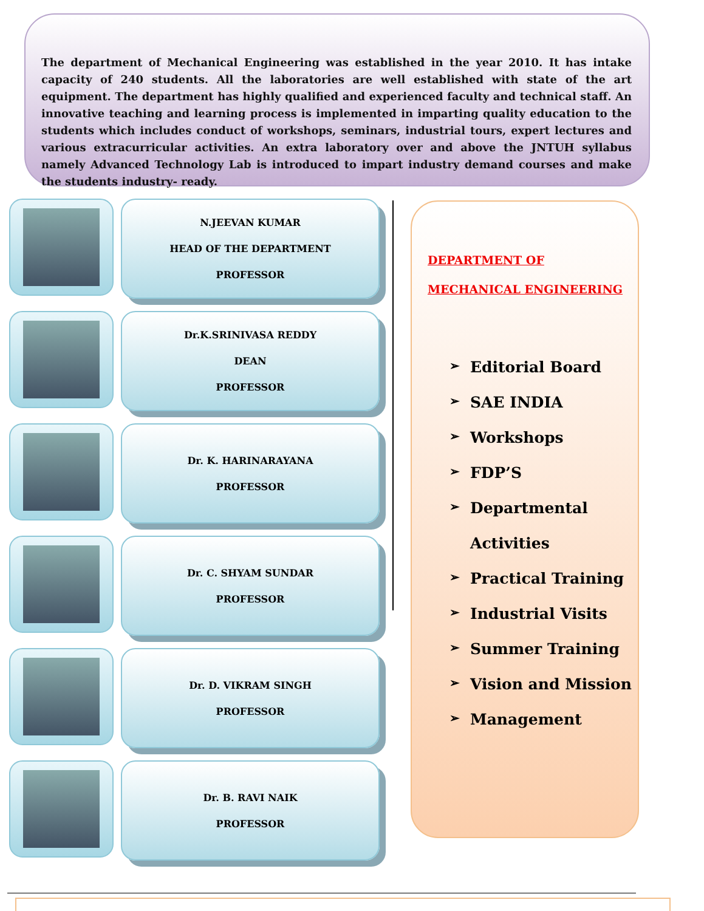The department of Mechanical Engineering was established in the year 2010. It has intake capacity of 240 students. All the laboratories are well established with state of the art equipment. The department has highly qualified and experienced faculty and technical staff. An innovative teaching and learning process is implemented in imparting quality education to the students which includes conduct of workshops, seminars, industrial tours, expert lectures and various extracurricular activities. An extra laboratory over and above the JNTUH syllabus namely Advanced Technology Lab is introduced to impart industry demand courses and make the students industry- ready.
N.JEEVAN KUMAR
HEAD OF THE DEPARTMENT
PROFESSOR
Dr.K.SRINIVASA REDDY
DEAN
PROFESSOR
Dr. K. HARINARAYANA
PROFESSOR
Dr. C. SHYAM SUNDAR
PROFESSOR
Dr. D. VIKRAM SINGH
PROFESSOR
Dr. B. RAVI NAIK
PROFESSOR
DEPARTMENT OF
MECHANICAL ENGINEERING
➢ Editorial Board
➢ SAE INDIA
➢ Workshops
➢ FDP’S
➢ Departmental
Activities
➢ Practical Training
➢ Industrial Visits
➢ Summer Training
➢ Vision and Mission
➢ Management